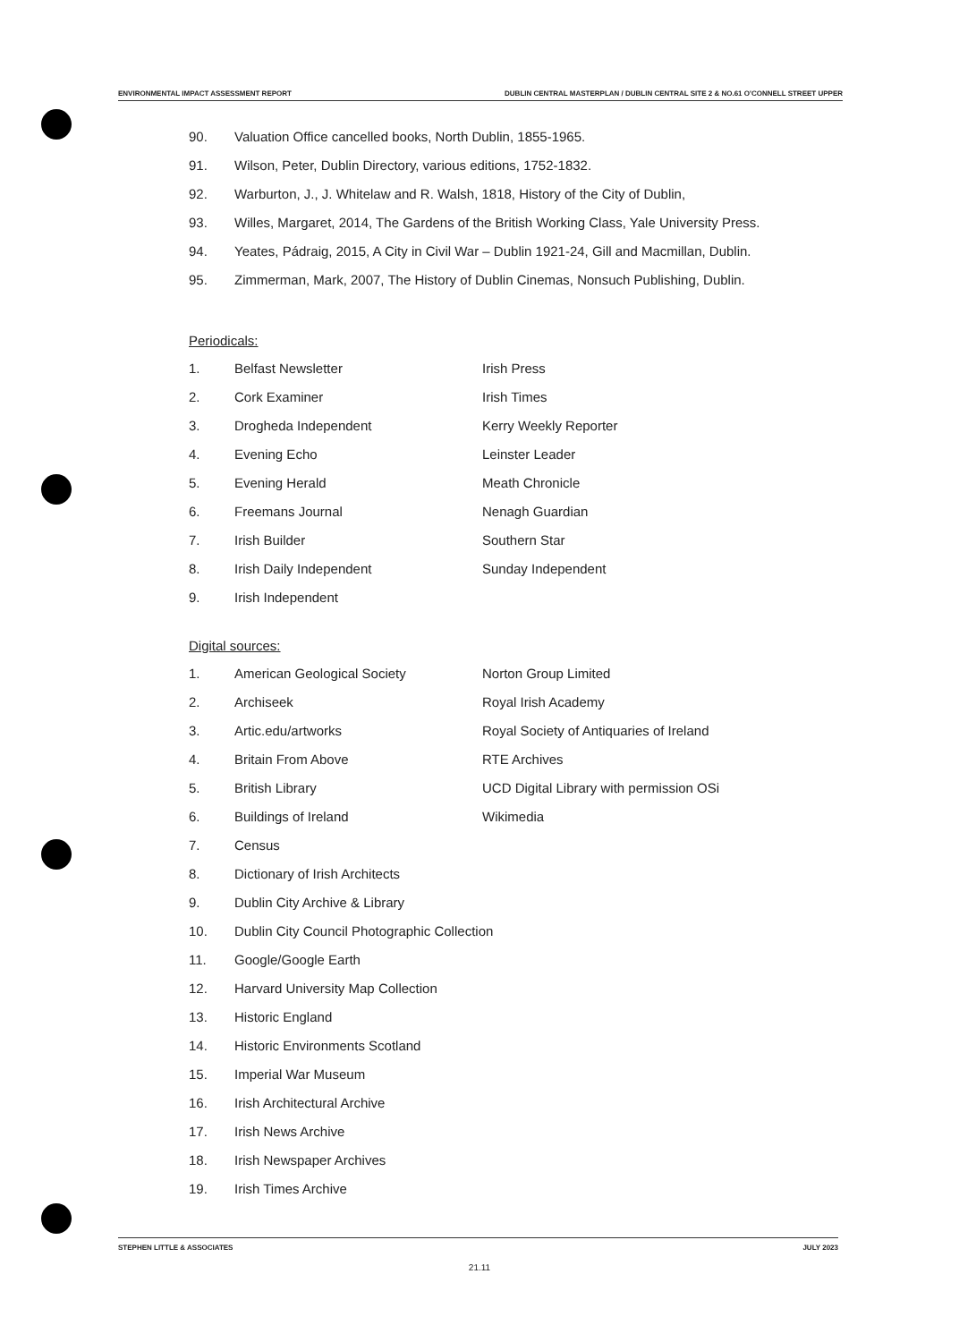ENVIRONMENTAL IMPACT ASSESSMENT REPORT DUBLIN CENTRAL MASTERPLAN / DUBLIN CENTRAL SITE 2 & NO.61 O'CONNELL STREET UPPER
90. Valuation Office cancelled books, North Dublin, 1855-1965.
91. Wilson, Peter, Dublin Directory, various editions, 1752-1832.
92. Warburton, J., J. Whitelaw and R. Walsh, 1818, History of the City of Dublin,
93. Willes, Margaret, 2014, The Gardens of the British Working Class, Yale University Press.
94. Yeates, Pádraig, 2015, A City in Civil War – Dublin 1921-24, Gill and Macmillan, Dublin.
95. Zimmerman, Mark, 2007, The History of Dublin Cinemas, Nonsuch Publishing, Dublin.
Periodicals:
1. Belfast Newsletter Irish Press
2. Cork Examiner Irish Times
3. Drogheda Independent Kerry Weekly Reporter
4. Evening Echo Leinster Leader
5. Evening Herald Meath Chronicle
6. Freemans Journal Nenagh Guardian
7. Irish Builder Southern Star
8. Irish Daily Independent Sunday Independent
9. Irish Independent
Digital sources:
1. American Geological Society Norton Group Limited
2. Archiseek Royal Irish Academy
3. Artic.edu/artworks Royal Society of Antiquaries of Ireland
4. Britain From Above RTE Archives
5. British Library UCD Digital Library with permission OSi
6. Buildings of Ireland Wikimedia
7. Census
8. Dictionary of Irish Architects
9. Dublin City Archive & Library
10. Dublin City Council Photographic Collection
11. Google/Google Earth
12. Harvard University Map Collection
13. Historic England
14. Historic Environments Scotland
15. Imperial War Museum
16. Irish Architectural Archive
17. Irish News Archive
18. Irish Newspaper Archives
19. Irish Times Archive
STEPHEN LITTLE & ASSOCIATES JULY 2023
21.11